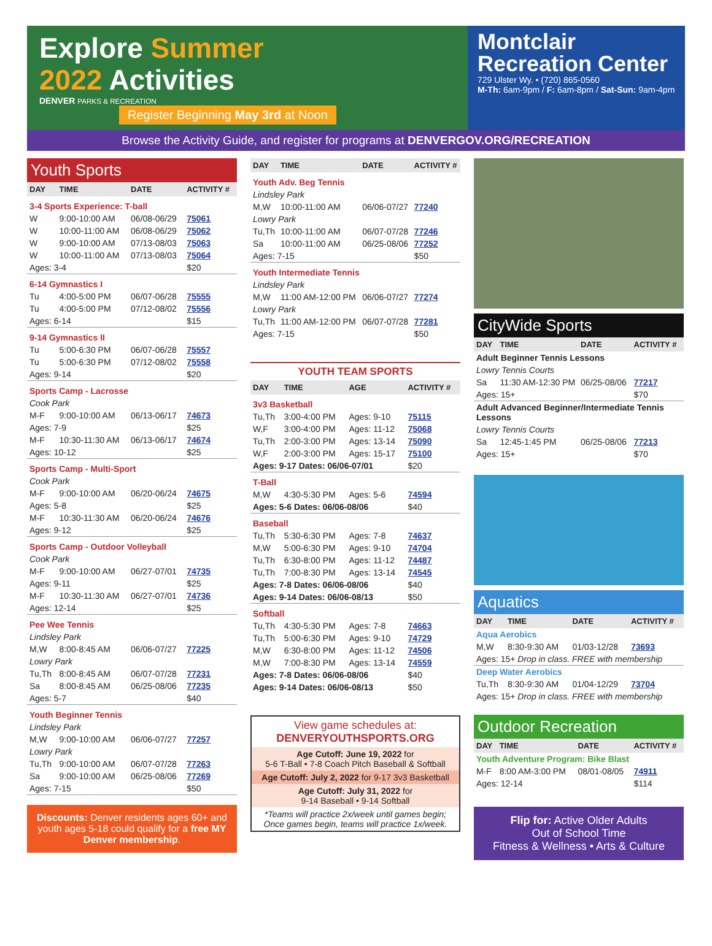Explore Summer
2022 Activities
DENVER PARKS & RECREATION Register Beginning May 3rd at Noon
Montclair Recreation Center
729 Ulster Wy. • (720) 865-0560
M-Th: 6am-9pm / F: 6am-8pm / Sat-Sun: 9am-4pm
Browse the Activity Guide, and register for programs at DENVERGOV.ORG/RECREATION
Youth Sports
| DAY | TIME | DATE | ACTIVITY # |
| --- | --- | --- | --- |
| 3-4 Sports Experience: T-ball | | | |
| W | 9:00-10:00 AM | 06/08-06/29 | 75061 |
| W | 10:00-11:00 AM | 06/08-06/29 | 75062 |
| W | 9:00-10:00 AM | 07/13-08/03 | 75063 |
| W | 10:00-11:00 AM | 07/13-08/03 | 75064 |
| Ages: 3-4 | | | $20 |
| 6-14 Gymnastics I | | | |
| Tu | 4:00-5:00 PM | 06/07-06/28 | 75555 |
| Tu | 4:00-5:00 PM | 07/12-08/02 | 75556 |
| Ages: 6-14 | | | $15 |
| 9-14 Gymnastics II | | | |
| Tu | 5:00-6:30 PM | 06/07-06/28 | 75557 |
| Tu | 5:00-6:30 PM | 07/12-08/02 | 75558 |
| Ages: 9-14 | | | $20 |
| Sports Camp - Lacrosse | | | |
| Cook Park | | | |
| M-F | 9:00-10:00 AM | 06/13-06/17 | 74673 |
| Ages: 7-9 | | | $25 |
| M-F | 10:30-11:30 AM | 06/13-06/17 | 74674 |
| Ages: 10-12 | | | $25 |
| Sports Camp - Multi-Sport | | | |
| Cook Park | | | |
| M-F | 9:00-10:00 AM | 06/20-06/24 | 74675 |
| Ages: 5-8 | | | $25 |
| M-F | 10:30-11:30 AM | 06/20-06/24 | 74676 |
| Ages: 9-12 | | | $25 |
| Sports Camp - Outdoor Volleyball | | | |
| Cook Park | | | |
| M-F | 9:00-10:00 AM | 06/27-07/01 | 74735 |
| Ages: 9-11 | | | $25 |
| M-F | 10:30-11:30 AM | 06/27-07/01 | 74736 |
| Ages: 12-14 | | | $25 |
| Pee Wee Tennis | | | |
| Lindsley Park | | | |
| M,W | 8:00-8:45 AM | 06/06-07/27 | 77225 |
| Lowry Park | | | |
| Tu,Th | 8:00-8:45 AM | 06/07-07/28 | 77231 |
| Sa | 8:00-8:45 AM | 06/25-08/06 | 77235 |
| Ages: 5-7 | | | $40 |
| Youth Beginner Tennis | | | |
| Lindsley Park | | | |
| M,W | 9:00-10:00 AM | 06/06-07/27 | 77257 |
| Lowry Park | | | |
| Tu,Th | 9:00-10:00 AM | 06/07-07/28 | 77263 |
| Sa | 9:00-10:00 AM | 06/25-08/06 | 77269 |
| Ages: 7-15 | | | $50 |
Discounts: Denver residents ages 60+ and youth ages 5-18 could qualify for a free MY Denver membership.
| DAY | TIME | DATE | ACTIVITY # |
| --- | --- | --- | --- |
| Youth Adv. Beg Tennis | | | |
| Lindsley Park | | | |
| M,W | 10:00-11:00 AM | 06/06-07/27 | 77240 |
| Lowry Park | | | |
| Tu,Th | 10:00-11:00 AM | 06/07-07/28 | 77246 |
| Sa | 10:00-11:00 AM | 06/25-08/06 | 77252 |
| Ages: 7-15 | | | $50 |
| Youth Intermediate Tennis | | | |
| Lindsley Park | | | |
| M,W | 11:00 AM-12:00 PM | 06/06-07/27 | 77274 |
| Lowry Park | | | |
| Tu,Th | 11:00 AM-12:00 PM | 06/07-07/28 | 77281 |
| Ages: 7-15 | | | $50 |
YOUTH TEAM SPORTS
| DAY | TIME | AGE | ACTIVITY # |
| --- | --- | --- | --- |
| 3v3 Basketball | | | |
| Tu,Th | 3:00-4:00 PM | Ages: 9-10 | 75115 |
| W,F | 3:00-4:00 PM | Ages: 11-12 | 75068 |
| Tu,Th | 2:00-3:00 PM | Ages: 13-14 | 75090 |
| W,F | 2:00-3:00 PM | Ages: 15-17 | 75100 |
| Ages: 9-17 Dates: 06/06-07/01 | | | $20 |
| T-Ball | | | |
| M,W | 4:30-5:30 PM | Ages: 5-6 | 74594 |
| Ages: 5-6 Dates: 06/06-08/06 | | | $40 |
| Baseball | | | |
| Tu,Th | 5:30-6:30 PM | Ages: 7-8 | 74637 |
| M,W | 5:00-6:30 PM | Ages: 9-10 | 74704 |
| Tu,Th | 6:30-8:00 PM | Ages: 11-12 | 74487 |
| Tu,Th | 7:00-8:30 PM | Ages: 13-14 | 74545 |
| Ages: 7-8 Dates: 06/06-08/06 | | | $40 |
| Ages: 9-14 Dates: 06/06-08/13 | | | $50 |
| Softball | | | |
| Tu,Th | 4:30-5:30 PM | Ages: 7-8 | 74663 |
| Tu,Th | 5:00-6:30 PM | Ages: 9-10 | 74729 |
| M,W | 6:30-8:00 PM | Ages: 11-12 | 74506 |
| M,W | 7:00-8:30 PM | Ages: 13-14 | 74559 |
| Ages: 7-8 Dates: 06/06-08/06 | | | $40 |
| Ages: 9-14 Dates: 06/06-08/13 | | | $50 |
View game schedules at:
DENVERYOUTHSPORTS.ORG
Age Cutoff: June 19, 2022 for
5-6 T-Ball • 7-8 Coach Pitch Baseball & Softball
Age Cutoff: July 2, 2022 for 9-17 3v3 Basketball
Age Cutoff: July 31, 2022 for
9-14 Baseball • 9-14 Softball
*Teams will practice 2x/week until games begin; Once games begin, teams will practice 1x/week.
CityWide Sports
| DAY | TIME | DATE | ACTIVITY # |
| --- | --- | --- | --- |
| Adult Beginner Tennis Lessons | | | |
| Lowry Tennis Courts | | | |
| Sa | 11:30 AM-12:30 PM | 06/25-08/06 | 77217 |
| Ages: 15+ | | | $70 |
| Adult Advanced Beginner/Intermediate Tennis Lessons | | | |
| Lowry Tennis Courts | | | |
| Sa | 12:45-1:45 PM | 06/25-08/06 | 77213 |
| Ages: 15+ | | | $70 |
Aquatics
| DAY | TIME | DATE | ACTIVITY # |
| --- | --- | --- | --- |
| Aqua Aerobics | | | |
| M,W | 8:30-9:30 AM | 01/03-12/28 | 73693 |
| Ages: 15+ Drop in class. FREE with membership | | | |
| Deep Water Aerobics | | | |
| Tu,Th | 8:30-9:30 AM | 01/04-12/29 | 73704 |
| Ages: 15+ Drop in class. FREE with membership | | | |
Outdoor Recreation
| DAY | TIME | DATE | ACTIVITY # |
| --- | --- | --- | --- |
| Youth Adventure Program: Bike Blast | | | |
| M-F | 8:00 AM-3:00 PM | 08/01-08/05 | 74911 |
| Ages: 12-14 | | | $114 |
Flip for: Active Older Adults
Out of School Time
Fitness & Wellness • Arts & Culture